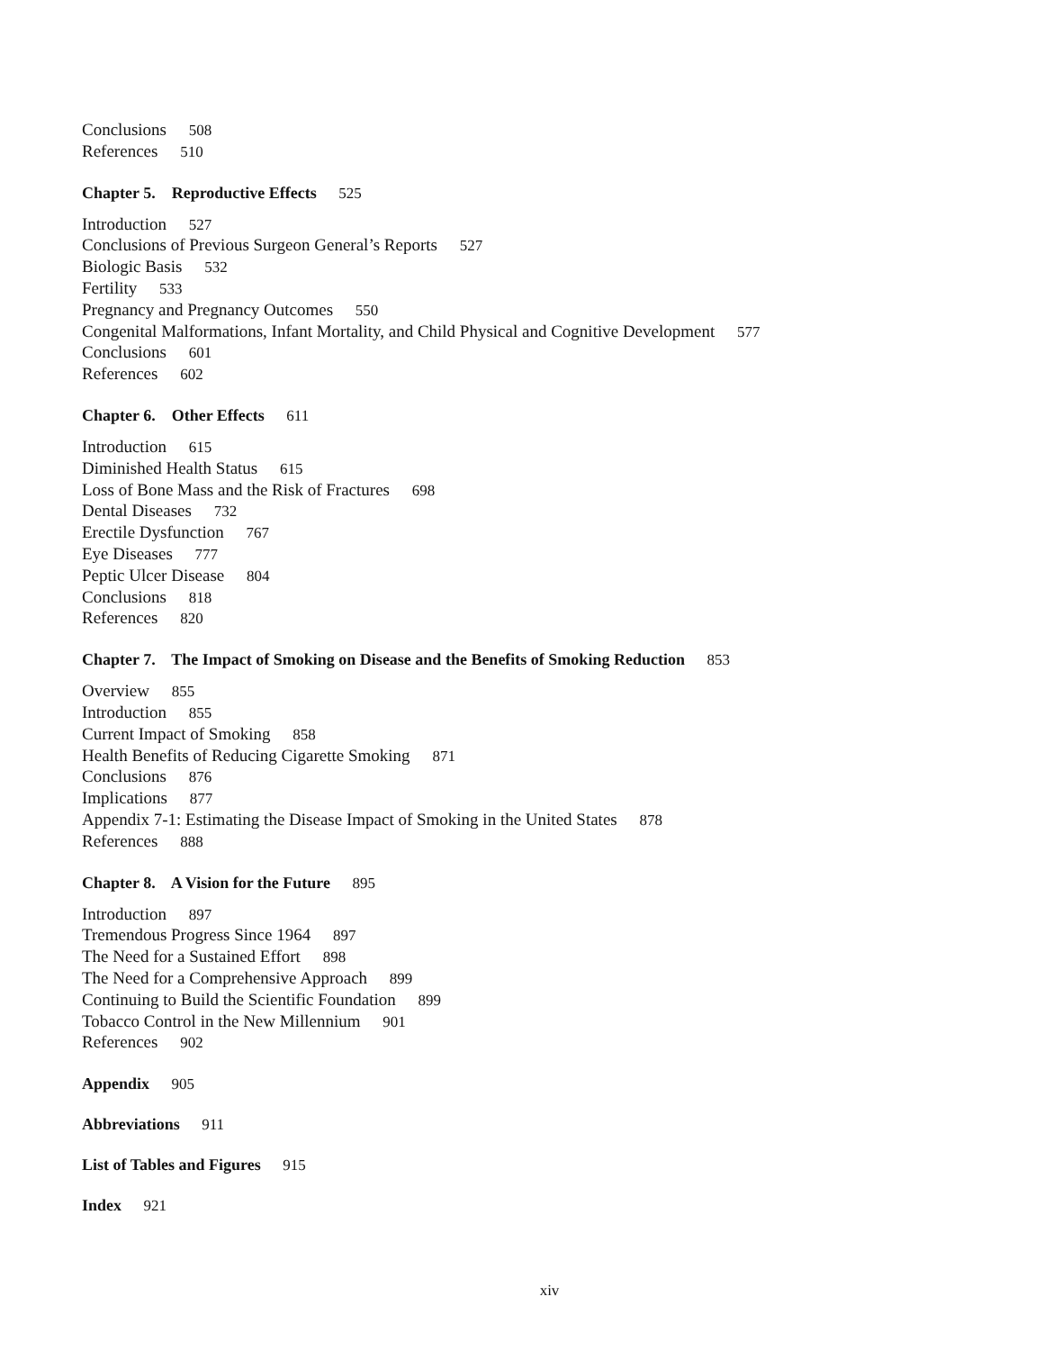Conclusions 508
References 510
Chapter 5. Reproductive Effects 525
Introduction 527
Conclusions of Previous Surgeon General’s Reports 527
Biologic Basis 532
Fertility 533
Pregnancy and Pregnancy Outcomes 550
Congenital Malformations, Infant Mortality, and Child Physical and Cognitive Development 577
Conclusions 601
References 602
Chapter 6. Other Effects 611
Introduction 615
Diminished Health Status 615
Loss of Bone Mass and the Risk of Fractures 698
Dental Diseases 732
Erectile Dysfunction 767
Eye Diseases 777
Peptic Ulcer Disease 804
Conclusions 818
References 820
Chapter 7. The Impact of Smoking on Disease and the Benefits of Smoking Reduction 853
Overview 855
Introduction 855
Current Impact of Smoking 858
Health Benefits of Reducing Cigarette Smoking 871
Conclusions 876
Implications 877
Appendix 7-1: Estimating the Disease Impact of Smoking in the United States 878
References 888
Chapter 8. A Vision for the Future 895
Introduction 897
Tremendous Progress Since 1964 897
The Need for a Sustained Effort 898
The Need for a Comprehensive Approach 899
Continuing to Build the Scientific Foundation 899
Tobacco Control in the New Millennium 901
References 902
Appendix 905
Abbreviations 911
List of Tables and Figures 915
Index 921
xiv